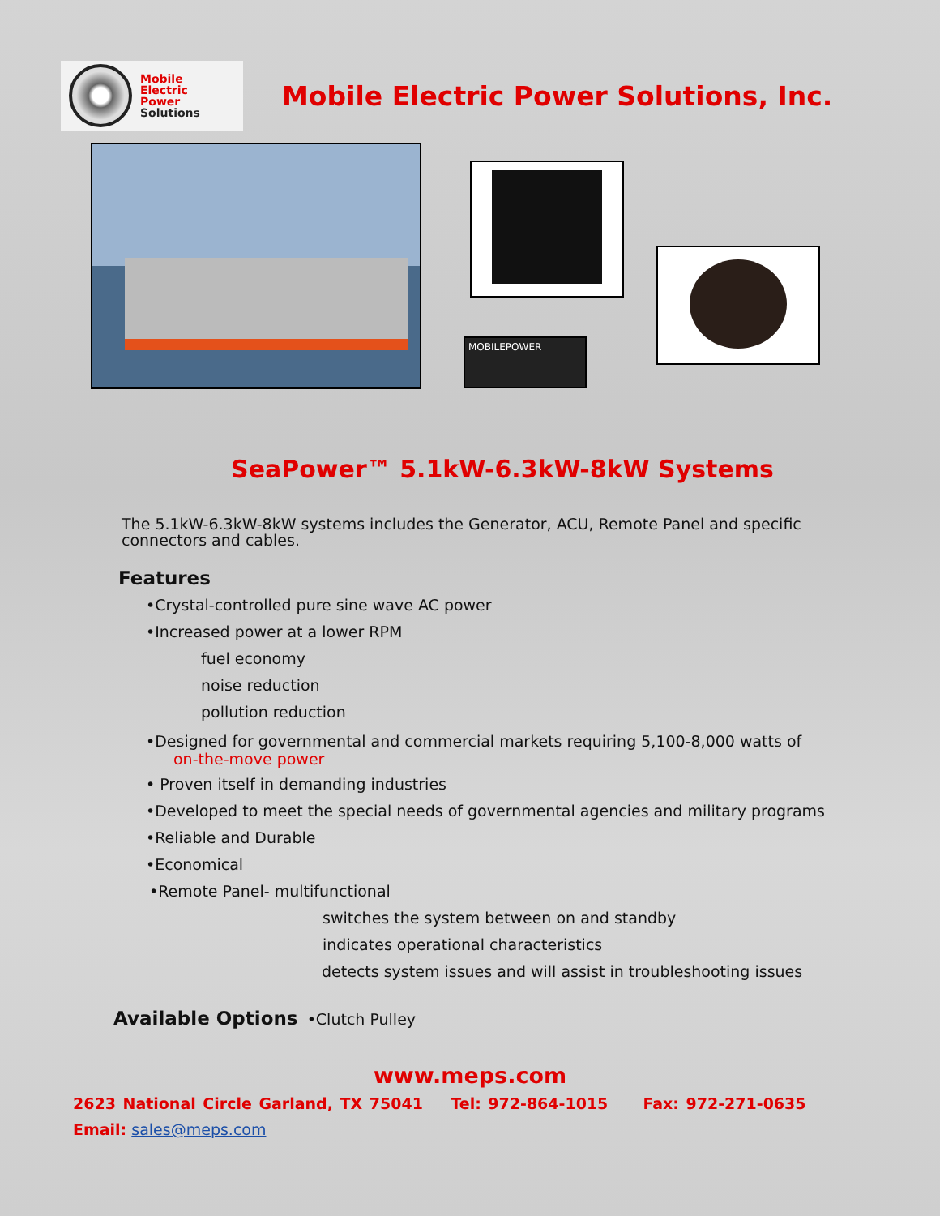Mobile
Electric
Power
Solutions
Mobile Electric Power Solutions, Inc.
MOBILEPOWER
SeaPower™ 5.1kW-6.3kW-8kW Systems
The 5.1kW-6.3kW-8kW systems includes the Generator, ACU, Remote Panel and specific connectors and cables.
Features
•Crystal-controlled pure sine wave AC power
•Increased power at a lower RPM
fuel economy
noise reduction
pollution reduction
•Designed for governmental and commercial markets requiring 5,100-8,000 watts of
on-the-move power
• Proven itself in demanding industries
•Developed to meet the special needs of governmental agencies and military programs
•Reliable and Durable
•Economical
•Remote Panel- multifunctional
switches the system between on and standby
indicates operational characteristics
detects system issues and will assist in troubleshooting issues
Available Options •Clutch Pulley
www.meps.com
2623 National Circle Garland, TX 75041 Tel: 972-864-1015 Fax: 972-271-0635
Email: sales@meps.com